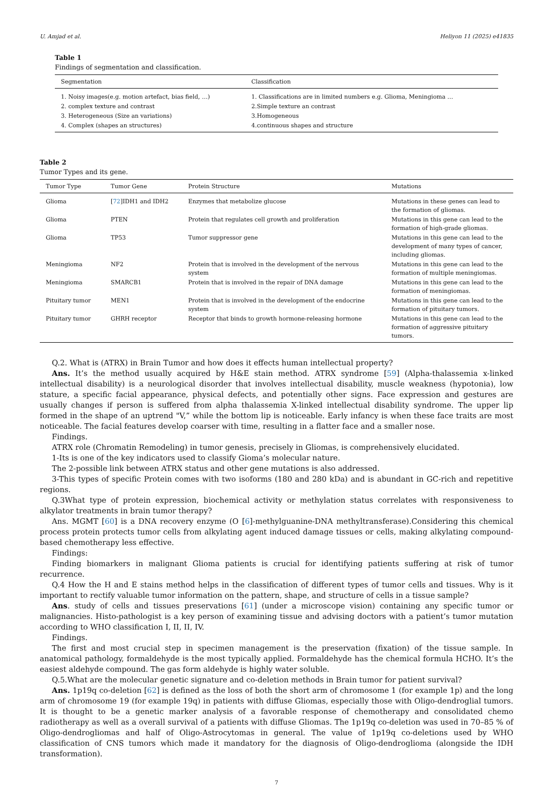U. Amjad et al. Heliyon 11 (2025) e41835
Table 1
Findings of segmentation and classification.
| Segmentation | Classification |
| --- | --- |
| 1. Noisy images(e.g. motion artefact, bias field, …) | 1. Classifications are in limited numbers e.g. Glioma, Meningioma … |
| 2. complex texture and contrast | 2.Simple texture an contrast |
| 3. Heterogeneous (Size an variations) | 3.Homogeneous |
| 4. Complex (shapes an structures) | 4.continuous shapes and structure |
Table 2
Tumor Types and its gene.
| Tumor Type | Tumor Gene | Protein Structure | Mutations |
| --- | --- | --- | --- |
| Glioma | [ 72 ]IDH1 and IDH2 | Enzymes that metabolize glucose | Mutations in these genes can lead to the formation of gliomas. |
| Glioma | PTEN | Protein that regulates cell growth and proliferation | Mutations in this gene can lead to the formation of high-grade gliomas. |
| Glioma | TP53 | Tumor suppressor gene | Mutations in this gene can lead to the development of many types of cancer, including gliomas. |
| Meningioma | NF2 | Protein that is involved in the development of the nervous system | Mutations in this gene can lead to the formation of multiple meningiomas. |
| Meningioma | SMARCB1 | Protein that is involved in the repair of DNA damage | Mutations in this gene can lead to the formation of meningiomas. |
| Pituitary tumor | MEN1 | Protein that is involved in the development of the endocrine system | Mutations in this gene can lead to the formation of pituitary tumors. |
| Pituitary tumor | GHRH receptor | Receptor that binds to growth hormone-releasing hormone | Mutations in this gene can lead to the formation of aggressive pituitary tumors. |
Q.2. What is (ATRX) in Brain Tumor and how does it effects human intellectual property?
Ans. It’s the method usually acquired by H&E stain method. ATRX syndrome [59] (Alpha-thalassemia x-linked intellectual disability) is a neurological disorder that involves intellectual disability, muscle weakness (hypotonia), low stature, a specific facial appearance, physical defects, and potentially other signs. Face expression and gestures are usually changes if person is suffered from alpha thalassemia X-linked intellectual disability syndrome. The upper lip formed in the shape of an uptrend "V,” while the bottom lip is noticeable. Early infancy is when these face traits are most noticeable. The facial features develop coarser with time, resulting in a flatter face and a smaller nose.
Findings.
ATRX role (Chromatin Remodeling) in tumor genesis, precisely in Gliomas, is comprehensively elucidated.
1-Its is one of the key indicators used to classify Gioma’s molecular nature.
The 2-possible link between ATRX status and other gene mutations is also addressed.
3-This types of specific Protein comes with two isoforms (180 and 280 kDa) and is abundant in GC-rich and repetitive regions.
Q.3What type of protein expression, biochemical activity or methylation status correlates with responsiveness to alkylator treatments in brain tumor therapy?
Ans. MGMT [60] is a DNA recovery enzyme (O [6]-methylguanine-DNA methyltransferase).Considering this chemical process protein protects tumor cells from alkylating agent induced damage tissues or cells, making alkylating compound-based chemotherapy less effective.
Findings:
Finding biomarkers in malignant Glioma patients is crucial for identifying patients suffering at risk of tumor recurrence.
Q.4 How the H and E stains method helps in the classification of different types of tumor cells and tissues. Why is it important to rectify valuable tumor information on the pattern, shape, and structure of cells in a tissue sample?
Ans. study of cells and tissues preservations [61] (under a microscope vision) containing any specific tumor or malignancies. Histo-pathologist is a key person of examining tissue and advising doctors with a patient’s tumor mutation according to WHO classification I, II, II, IV.
Findings.
The first and most crucial step in specimen management is the preservation (fixation) of the tissue sample. In anatomical pathology, formaldehyde is the most typically applied. Formaldehyde has the chemical formula HCHO. It’s the easiest aldehyde compound. The gas form aldehyde is highly water soluble.
Q.5.What are the molecular genetic signature and co-deletion methods in Brain tumor for patient survival?
Ans. 1p19q co-deletion [62] is defined as the loss of both the short arm of chromosome 1 (for example 1p) and the long arm of chromosome 19 (for example 19q) in patients with diffuse Gliomas, especially those with Oligo-dendroglial tumors. It is thought to be a genetic marker analysis of a favorable response of chemotherapy and consolidated chemo radiotherapy as well as a overall survival of a patients with diffuse Gliomas. The 1p19q co-deletion was used in 70–85 % of Oligo-dendrogliomas and half of Oligo-Astrocytomas in general. The value of 1p19q co-deletions used by WHO classification of CNS tumors which made it mandatory for the diagnosis of Oligo-dendroglioma (alongside the IDH transformation).
7